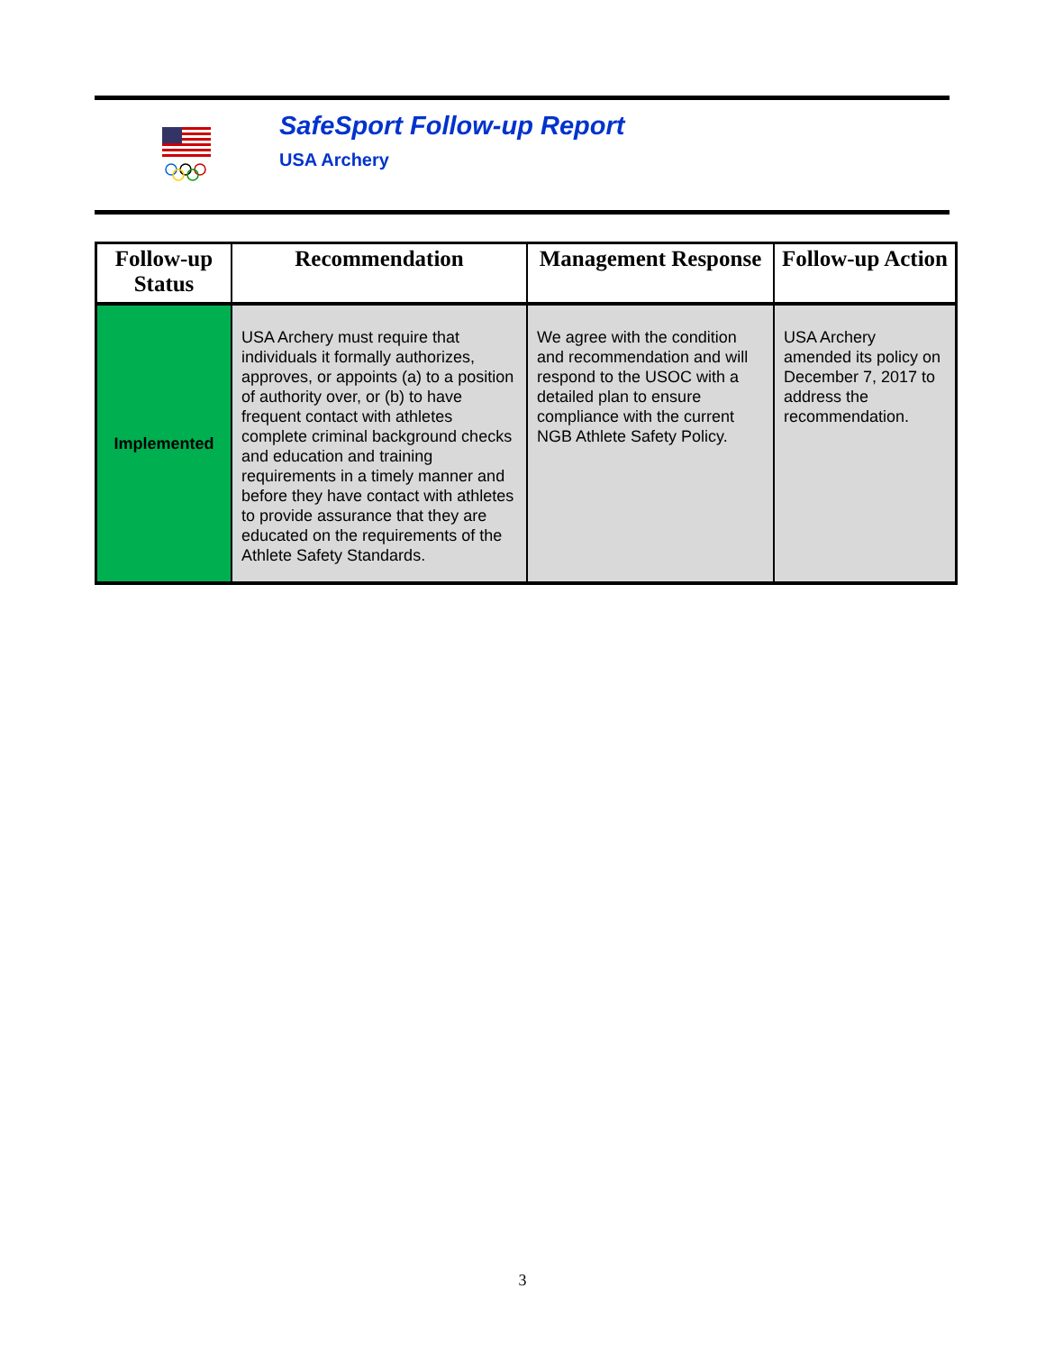SafeSport Follow-up Report
USA Archery
| Follow-up Status | Recommendation | Management Response | Follow-up Action |
| --- | --- | --- | --- |
| Implemented | USA Archery must require that individuals it formally authorizes, approves, or appoints (a) to a position of authority over, or (b) to have frequent contact with athletes complete criminal background checks and education and training requirements in a timely manner and before they have contact with athletes to provide assurance that they are educated on the requirements of the Athlete Safety Standards. | We agree with the condition and recommendation and will respond to the USOC with a detailed plan to ensure compliance with the current NGB Athlete Safety Policy. | USA Archery amended its policy on December 7, 2017 to address the recommendation. |
3